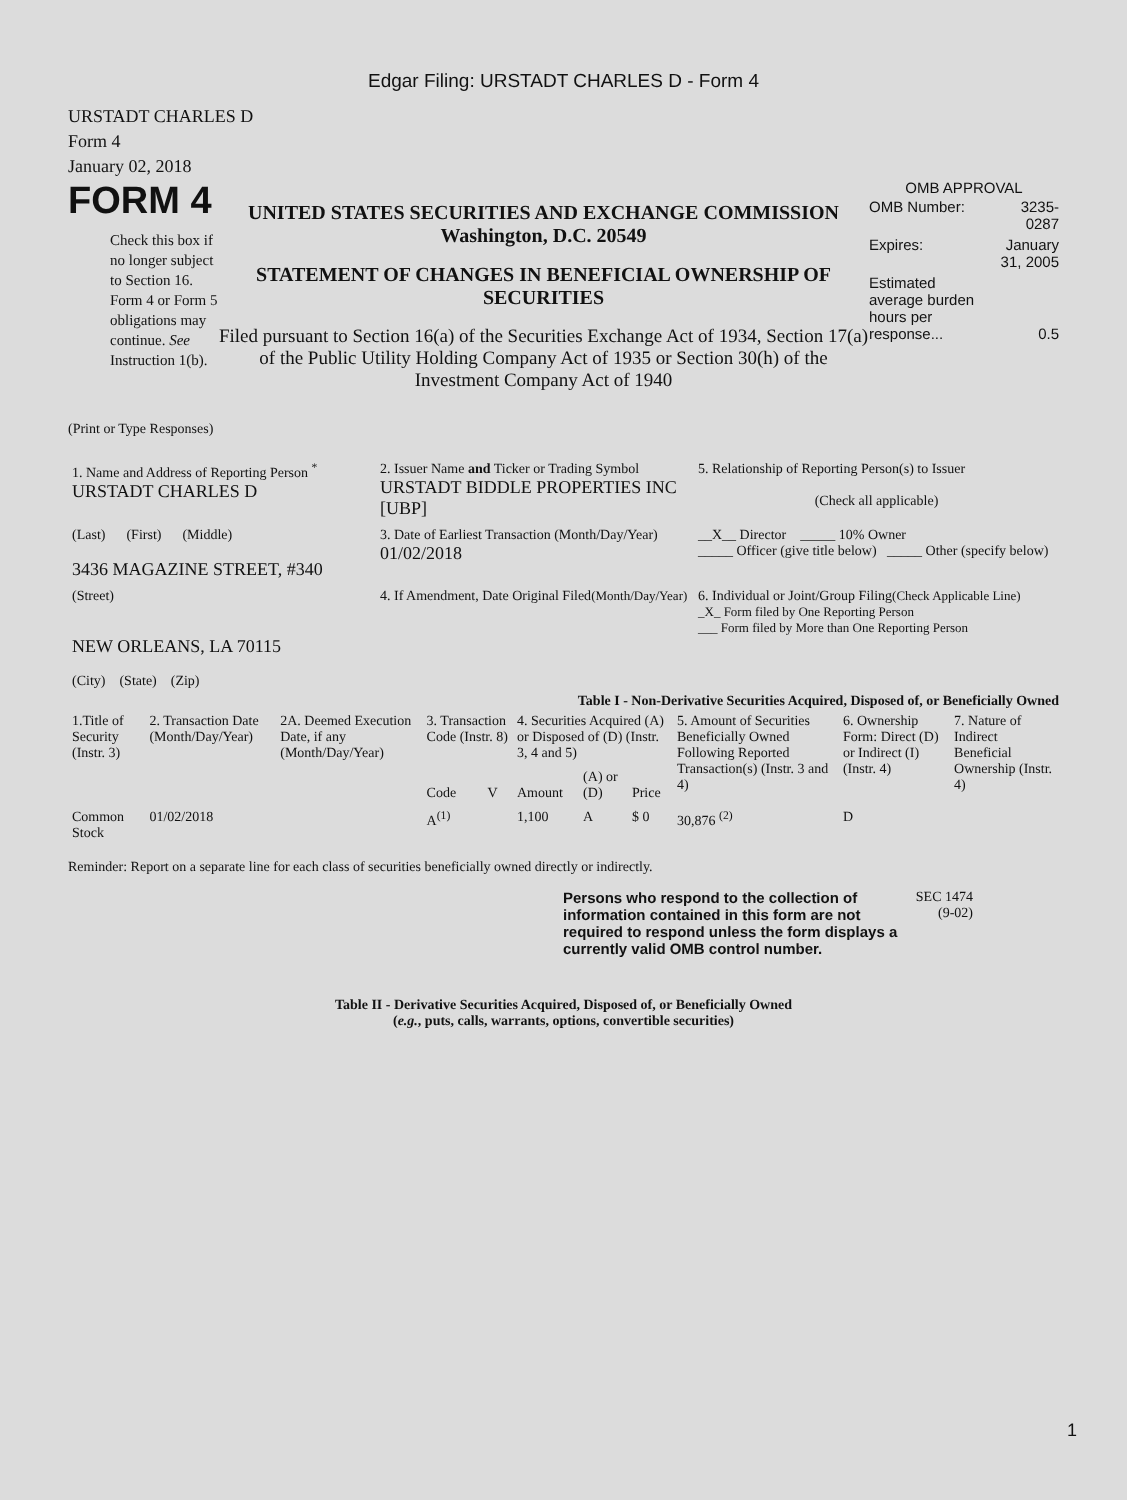Edgar Filing: URSTADT CHARLES D - Form 4
URSTADT CHARLES D
Form 4
January 02, 2018
FORM 4
Check this box if no longer subject to Section 16. Form 4 or Form 5 obligations may continue. See Instruction 1(b).
UNITED STATES SECURITIES AND EXCHANGE COMMISSION
Washington, D.C. 20549
STATEMENT OF CHANGES IN BENEFICIAL OWNERSHIP OF SECURITIES
Filed pursuant to Section 16(a) of the Securities Exchange Act of 1934, Section 17(a) of the Public Utility Holding Company Act of 1935 or Section 30(h) of the Investment Company Act of 1940
OMB APPROVAL
| OMB Number: | 3235-0287 |
| Expires: | January 31, 2005 |
| Estimated average burden hours per response... | 0.5 |
(Print or Type Responses)
| 1. Name and Address of Reporting Person <sup>*</sup> URSTADT CHARLES D | 2. Issuer Name and Ticker or Trading Symbol URSTADT BIDDLE PROPERTIES INC [UBP] | 5. Relationship of Reporting Person(s) to Issuer (Check all applicable) |
| (Last) (First) (Middle) 3436 MAGAZINE STREET, #340 | 3. Date of Earliest Transaction (Month/Day/Year) 01/02/2018 | __X__ Director _____ 10% Owner _____ Officer (give title below) _____ Other (specify below) |
| (Street) NEW ORLEANS, LA 70115 (City) (State) (Zip) | 4. If Amendment, Date Original Filed (Month/Day/Year) | 6. Individual or Joint/Group Filing (Check Applicable Line) _X_ Form filed by One Reporting Person ___ Form filed by More than One Reporting Person |
Table I - Non-Derivative Securities Acquired, Disposed of, or Beneficially Owned
| 1.Title of Security (Instr. 3) | 2. Transaction Date (Month/Day/Year) | 2A. Deemed Execution Date, if any (Month/Day/Year) | 3. Transaction Code (Instr. 8) | | 4. Securities Acquired (A) or Disposed of (D) (Instr. 3, 4 and 5) | | | 5. Amount of Securities Beneficially Owned Following Reported Transaction(s) (Instr. 3 and 4) | 6. Ownership Form: Direct (D) or Indirect (I) (Instr. 4) | 7. Nature of Indirect Beneficial Ownership (Instr. 4) |
| --- | --- | --- | --- | --- | --- | --- | --- | --- | --- | --- |
| | | | Code | V | Amount | (A) or (D) | Price | | | |
| Common Stock | 01/02/2018 | | A<sup>(1)</sup> | | 1,100 | A | $ 0 | 30,876 <sup>(2)</sup> | D | |
Reminder: Report on a separate line for each class of securities beneficially owned directly or indirectly.
Persons who respond to the collection of information contained in this form are not required to respond unless the form displays a currently valid OMB control number.
SEC 1474 (9-02)
Table II - Derivative Securities Acquired, Disposed of, or Beneficially Owned
(e.g., puts, calls, warrants, options, convertible securities)
1